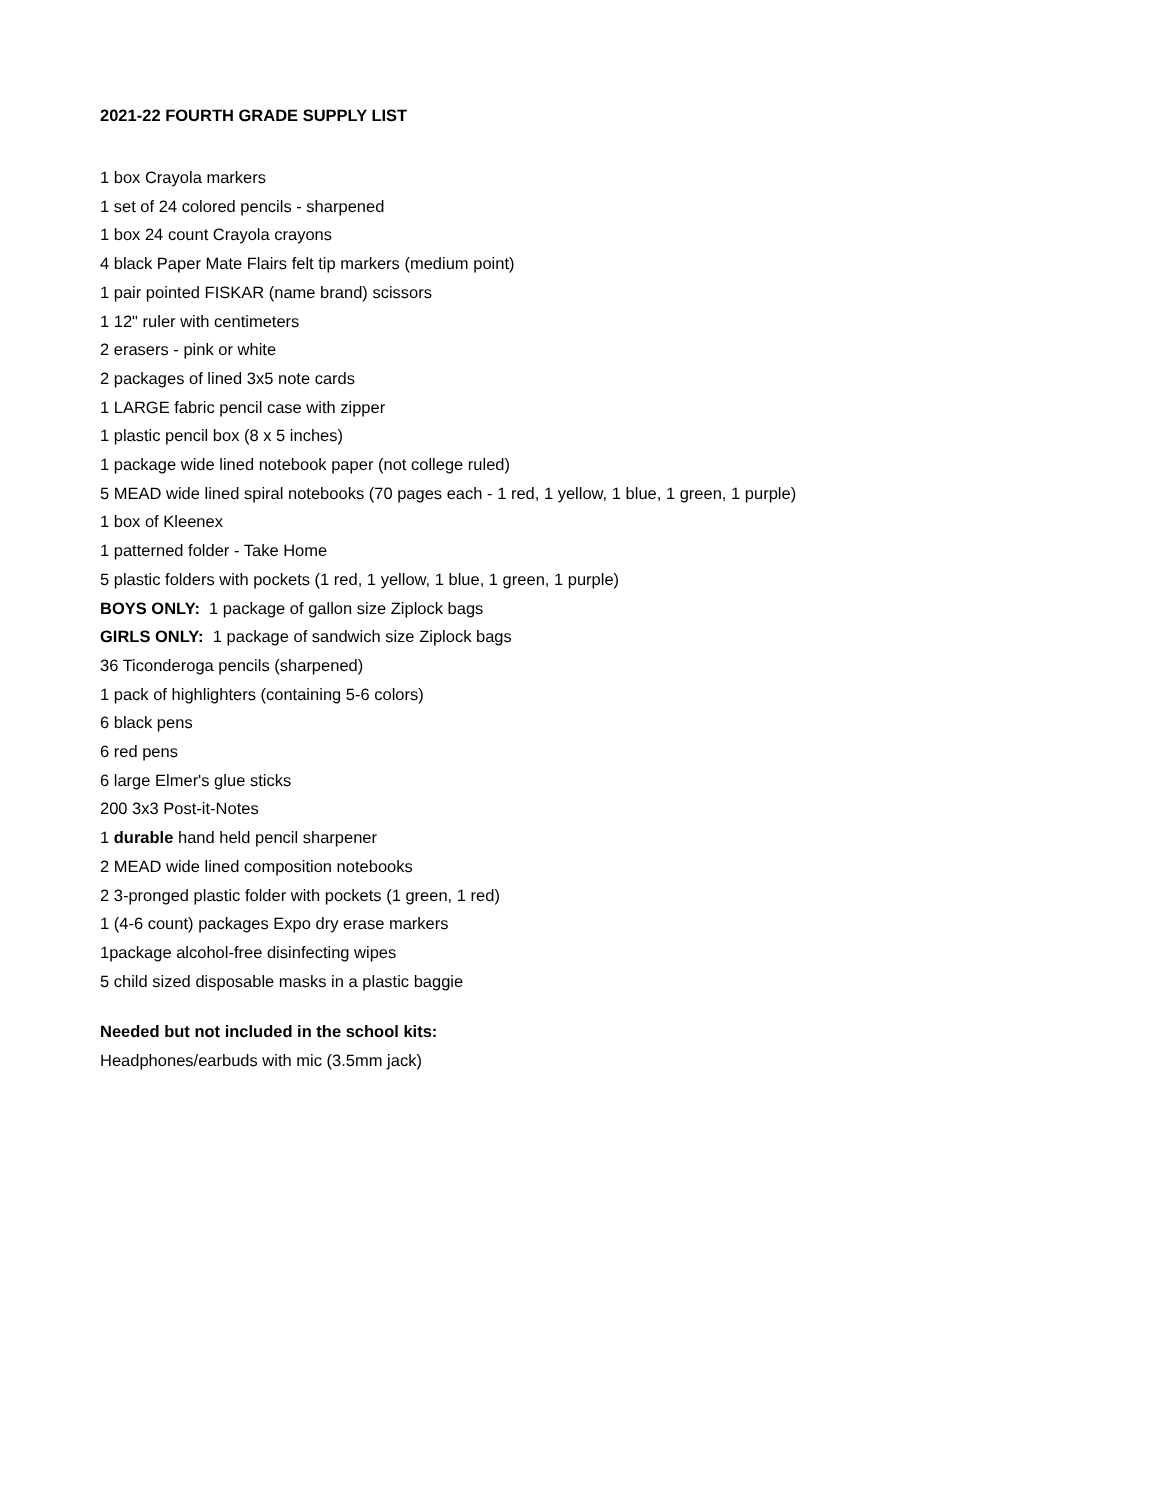2021-22 FOURTH GRADE SUPPLY LIST
1 box Crayola markers
1 set of 24 colored pencils - sharpened
1 box 24 count Crayola crayons
4 black Paper Mate Flairs felt tip markers (medium point)
1 pair pointed FISKAR (name brand) scissors
1 12" ruler with centimeters
2 erasers - pink or white
2 packages of lined 3x5 note cards
1 LARGE fabric pencil case with zipper
1 plastic pencil box (8 x 5 inches)
1 package wide lined notebook paper (not college ruled)
5 MEAD wide lined spiral notebooks (70 pages each - 1 red, 1 yellow, 1 blue, 1 green, 1 purple)
1 box of Kleenex
1 patterned folder - Take Home
5 plastic folders with pockets (1 red, 1 yellow, 1 blue, 1 green, 1 purple)
BOYS ONLY: 1 package of gallon size Ziplock bags
GIRLS ONLY: 1 package of sandwich size Ziplock bags
36 Ticonderoga pencils (sharpened)
1 pack of highlighters (containing 5-6 colors)
6 black pens
6 red pens
6 large Elmer's glue sticks
200 3x3 Post-it-Notes
1 durable hand held pencil sharpener
2 MEAD wide lined composition notebooks
2 3-pronged plastic folder with pockets (1 green, 1 red)
1 (4-6 count) packages Expo dry erase markers
1package alcohol-free disinfecting wipes
5 child sized disposable masks in a plastic baggie
Needed but not included in the school kits:
Headphones/earbuds with mic (3.5mm jack)